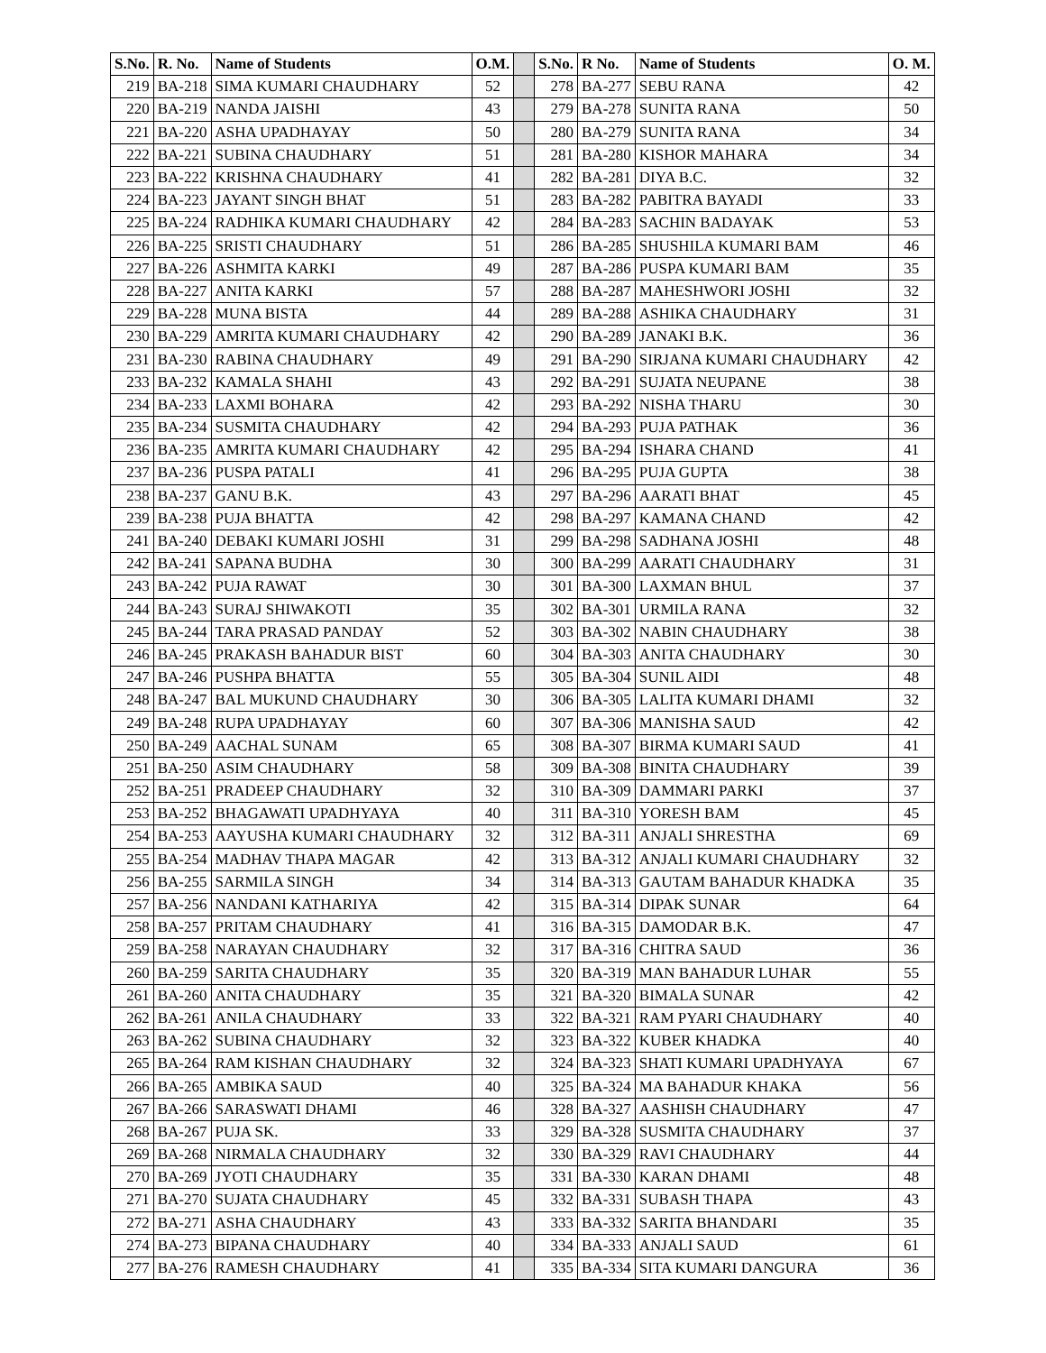| S.No. | R. No. | Name of Students | O.M. | | S.No. | R No. | Name of Students | O. M. |
| 219 | BA-218 | SIMA KUMARI CHAUDHARY | 52 | | 278 | BA-277 | SEBU RANA | 42 |
| 220 | BA-219 | NANDA JAISHI | 43 | | 279 | BA-278 | SUNITA RANA | 50 |
| 221 | BA-220 | ASHA UPADHAYAY | 50 | | 280 | BA-279 | SUNITA RANA | 34 |
| 222 | BA-221 | SUBINA CHAUDHARY | 51 | | 281 | BA-280 | KISHOR MAHARA | 34 |
| 223 | BA-222 | KRISHNA CHAUDHARY | 41 | | 282 | BA-281 | DIYA B.C. | 32 |
| 224 | BA-223 | JAYANT SINGH BHAT | 51 | | 283 | BA-282 | PABITRA BAYADI | 33 |
| 225 | BA-224 | RADHIKA KUMARI CHAUDHARY | 42 | | 284 | BA-283 | SACHIN BADAYAK | 53 |
| 226 | BA-225 | SRISTI CHAUDHARY | 51 | | 286 | BA-285 | SHUSHILA KUMARI BAM | 46 |
| 227 | BA-226 | ASHMITA KARKI | 49 | | 287 | BA-286 | PUSPA KUMARI BAM | 35 |
| 228 | BA-227 | ANITA KARKI | 57 | | 288 | BA-287 | MAHESHWORI JOSHI | 32 |
| 229 | BA-228 | MUNA BISTA | 44 | | 289 | BA-288 | ASHIKA CHAUDHARY | 31 |
| 230 | BA-229 | AMRITA KUMARI CHAUDHARY | 42 | | 290 | BA-289 | JANAKI B.K. | 36 |
| 231 | BA-230 | RABINA CHAUDHARY | 49 | | 291 | BA-290 | SIRJANA KUMARI CHAUDHARY | 42 |
| 233 | BA-232 | KAMALA SHAHI | 43 | | 292 | BA-291 | SUJATA NEUPANE | 38 |
| 234 | BA-233 | LAXMI BOHARA | 42 | | 293 | BA-292 | NISHA THARU | 30 |
| 235 | BA-234 | SUSMITA CHAUDHARY | 42 | | 294 | BA-293 | PUJA PATHAK | 36 |
| 236 | BA-235 | AMRITA KUMARI CHAUDHARY | 42 | | 295 | BA-294 | ISHARA CHAND | 41 |
| 237 | BA-236 | PUSPA PATALI | 41 | | 296 | BA-295 | PUJA GUPTA | 38 |
| 238 | BA-237 | GANU B.K. | 43 | | 297 | BA-296 | AARATI BHAT | 45 |
| 239 | BA-238 | PUJA BHATTA | 42 | | 298 | BA-297 | KAMANA CHAND | 42 |
| 241 | BA-240 | DEBAKI KUMARI JOSHI | 31 | | 299 | BA-298 | SADHANA JOSHI | 48 |
| 242 | BA-241 | SAPANA BUDHA | 30 | | 300 | BA-299 | AARATI CHAUDHARY | 31 |
| 243 | BA-242 | PUJA RAWAT | 30 | | 301 | BA-300 | LAXMAN BHUL | 37 |
| 244 | BA-243 | SURAJ SHIWAKOTI | 35 | | 302 | BA-301 | URMILA RANA | 32 |
| 245 | BA-244 | TARA PRASAD PANDAY | 52 | | 303 | BA-302 | NABIN CHAUDHARY | 38 |
| 246 | BA-245 | PRAKASH BAHADUR BIST | 60 | | 304 | BA-303 | ANITA CHAUDHARY | 30 |
| 247 | BA-246 | PUSHPA BHATTA | 55 | | 305 | BA-304 | SUNIL AIDI | 48 |
| 248 | BA-247 | BAL MUKUND CHAUDHARY | 30 | | 306 | BA-305 | LALITA KUMARI DHAMI | 32 |
| 249 | BA-248 | RUPA UPADHAYAY | 60 | | 307 | BA-306 | MANISHA SAUD | 42 |
| 250 | BA-249 | AACHAL SUNAM | 65 | | 308 | BA-307 | BIRMA KUMARI SAUD | 41 |
| 251 | BA-250 | ASIM CHAUDHARY | 58 | | 309 | BA-308 | BINITA CHAUDHARY | 39 |
| 252 | BA-251 | PRADEEP CHAUDHARY | 32 | | 310 | BA-309 | DAMMARI PARKI | 37 |
| 253 | BA-252 | BHAGAWATI UPADHYAYA | 40 | | 311 | BA-310 | YORESH BAM | 45 |
| 254 | BA-253 | AAYUSHA KUMARI CHAUDHARY | 32 | | 312 | BA-311 | ANJALI SHRESTHA | 69 |
| 255 | BA-254 | MADHAV THAPA MAGAR | 42 | | 313 | BA-312 | ANJALI KUMARI CHAUDHARY | 32 |
| 256 | BA-255 | SARMILA SINGH | 34 | | 314 | BA-313 | GAUTAM BAHADUR KHADKA | 35 |
| 257 | BA-256 | NANDANI KATHARIYA | 42 | | 315 | BA-314 | DIPAK SUNAR | 64 |
| 258 | BA-257 | PRITAM CHAUDHARY | 41 | | 316 | BA-315 | DAMODAR B.K. | 47 |
| 259 | BA-258 | NARAYAN CHAUDHARY | 32 | | 317 | BA-316 | CHITRA SAUD | 36 |
| 260 | BA-259 | SARITA CHAUDHARY | 35 | | 320 | BA-319 | MAN BAHADUR LUHAR | 55 |
| 261 | BA-260 | ANITA CHAUDHARY | 35 | | 321 | BA-320 | BIMALA SUNAR | 42 |
| 262 | BA-261 | ANILA CHAUDHARY | 33 | | 322 | BA-321 | RAM PYARI CHAUDHARY | 40 |
| 263 | BA-262 | SUBINA CHAUDHARY | 32 | | 323 | BA-322 | KUBER KHADKA | 40 |
| 265 | BA-264 | RAM KISHAN CHAUDHARY | 32 | | 324 | BA-323 | SHATI KUMARI UPADHYAYA | 67 |
| 266 | BA-265 | AMBIKA SAUD | 40 | | 325 | BA-324 | MA BAHADUR KHAKA | 56 |
| 267 | BA-266 | SARASWATI DHAMI | 46 | | 328 | BA-327 | AASHISH CHAUDHARY | 47 |
| 268 | BA-267 | PUJA SK. | 33 | | 329 | BA-328 | SUSMITA CHAUDHARY | 37 |
| 269 | BA-268 | NIRMALA CHAUDHARY | 32 | | 330 | BA-329 | RAVI CHAUDHARY | 44 |
| 270 | BA-269 | JYOTI CHAUDHARY | 35 | | 331 | BA-330 | KARAN DHAMI | 48 |
| 271 | BA-270 | SUJATA CHAUDHARY | 45 | | 332 | BA-331 | SUBASH THAPA | 43 |
| 272 | BA-271 | ASHA CHAUDHARY | 43 | | 333 | BA-332 | SARITA BHANDARI | 35 |
| 274 | BA-273 | BIPANA CHAUDHARY | 40 | | 334 | BA-333 | ANJALI SAUD | 61 |
| 277 | BA-276 | RAMESH CHAUDHARY | 41 | | 335 | BA-334 | SITA KUMARI DANGURA | 36 |